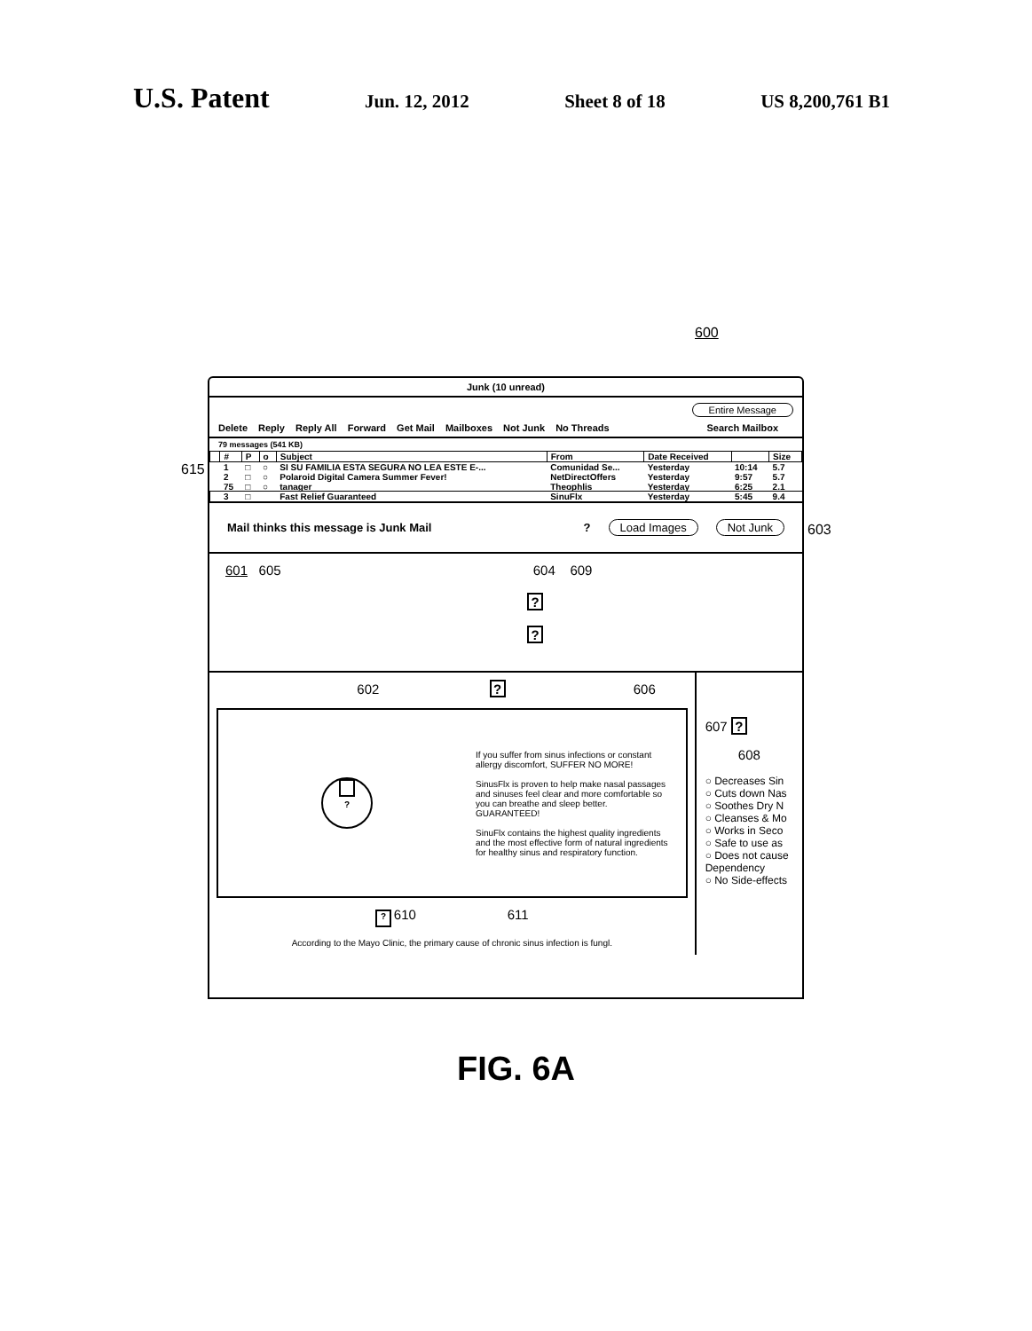U.S. Patent Jun. 12, 2012 Sheet 8 of 18 US 8,200,761 B1
600
615
603
Junk (10 unread)
Delete Reply Reply All Forward Get Mail Mailboxes Not Junk No Threads
Entire Message
Search Mailbox
79 messages (541 KB)
| | # | P | o | Subject | From | Date Received | | Size |
| --- | --- | --- | --- | --- | --- | --- | --- | --- |
| | 1 | □ | ○ | SI SU FAMILIA ESTA SEGURA NO LEA ESTE E-... | Comunidad Se... | Yesterday | 10:14 | 5.7 |
| | 2 | □ | ○ | Polaroid Digital Camera Summer Fever! | NetDirectOffers | Yesterday | 9:57 | 5.7 |
| | 75 | □ | ○ | tanager | Theophlis | Yesterday | 6:25 | 2.1 |
| | 3 | □ | | Fast Relief Guaranteed | SinuFlx | Yesterday | 5:45 | 9.4 |
Mail thinks this message is Junk Mail? Load Images Not Junk
601 605 604 609
?
?
602 ? 606
?
If you suffer from sinus infections or constant allergy discomfort, SUFFER NO MORE!
SinusFlx is proven to help make nasal passages and sinuses feel clear and more comfortable so you can breathe and sleep better. GUARANTEED!
SinuFlx contains the highest quality ingredients and the most effective form of natural ingredients for healthy sinus and respiratory function.
? 610 611
According to the Mayo Clinic, the primary cause of chronic sinus infection is fungl.
607 ?
608
○ Decreases Sin
○ Cuts down Nas
○ Soothes Dry N
○ Cleanses & Mo
○ Works in Seco
○ Safe to use as
○ Does not cause Dependency
○ No Side-effects
FIG. 6A